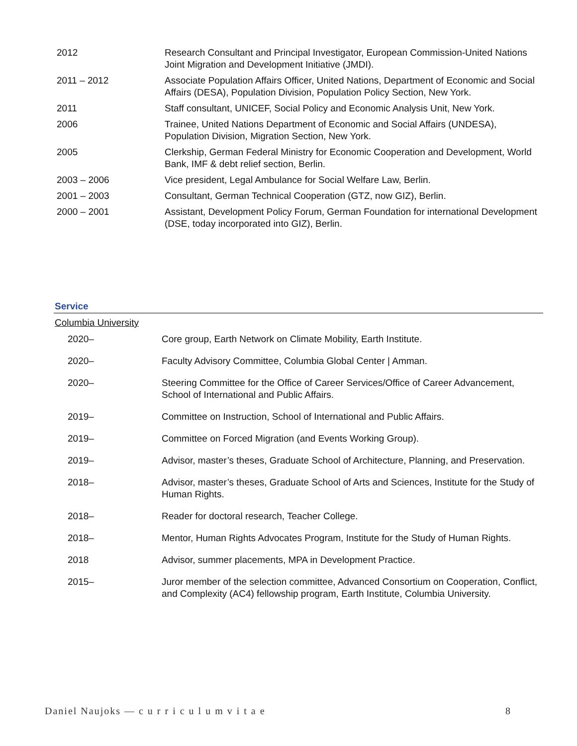| 2012 | Research Consultant and Principal Investigator, European Commission-United Nations Joint Migration and Development Initiative (JMDI). |
| 2011 – 2012 | Associate Population Affairs Officer, United Nations, Department of Economic and Social Affairs (DESA), Population Division, Population Policy Section, New York. |
| 2011 | Staff consultant, UNICEF, Social Policy and Economic Analysis Unit, New York. |
| 2006 | Trainee, United Nations Department of Economic and Social Affairs (UNDESA), Population Division, Migration Section, New York. |
| 2005 | Clerkship, German Federal Ministry for Economic Cooperation and Development, World Bank, IMF & debt relief section, Berlin. |
| 2003 – 2006 | Vice president, Legal Ambulance for Social Welfare Law, Berlin. |
| 2001 – 2003 | Consultant, German Technical Cooperation (GTZ, now GIZ), Berlin. |
| 2000 – 2001 | Assistant, Development Policy Forum, German Foundation for international Development (DSE, today incorporated into GIZ), Berlin. |
Service
Columbia University
| 2020– | Core group, Earth Network on Climate Mobility, Earth Institute. |
| 2020– | Faculty Advisory Committee, Columbia Global Center / Amman. |
| 2020– | Steering Committee for the Office of Career Services/Office of Career Advancement, School of International and Public Affairs. |
| 2019– | Committee on Instruction, School of International and Public Affairs. |
| 2019– | Committee on Forced Migration (and Events Working Group). |
| 2019– | Advisor, master’s theses, Graduate School of Architecture, Planning, and Preservation. |
| 2018– | Advisor, master’s theses, Graduate School of Arts and Sciences, Institute for the Study of Human Rights. |
| 2018– | Reader for doctoral research, Teacher College. |
| 2018– | Mentor, Human Rights Advocates Program, Institute for the Study of Human Rights. |
| 2018 | Advisor, summer placements, MPA in Development Practice. |
| 2015– | Juror member of the selection committee, Advanced Consortium on Cooperation, Conflict, and Complexity (AC4) fellowship program, Earth Institute, Columbia University. |
Daniel Naujoks — c u r r i c u l u m v i t a e 8